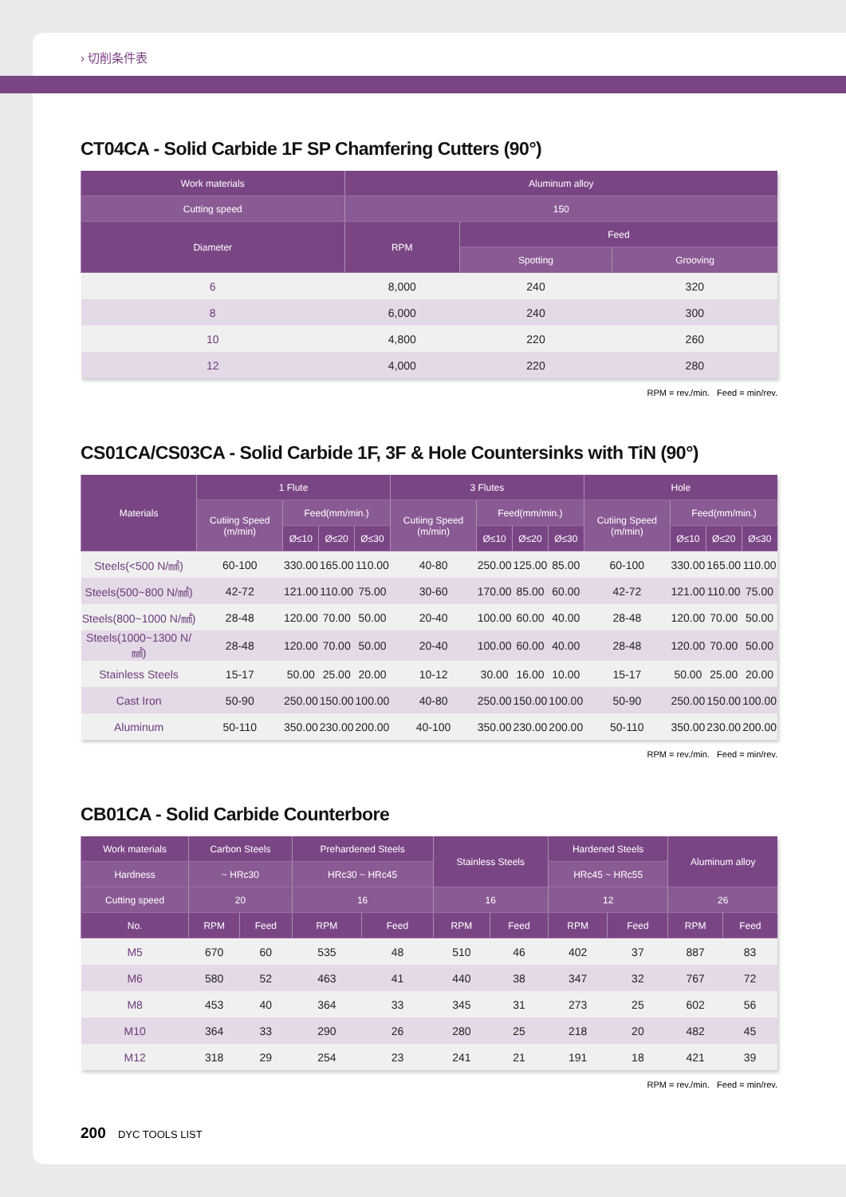› 切削条件表
CT04CA - Solid Carbide 1F SP Chamfering Cutters (90°)
| Work materials | Aluminum alloy | | |
| --- | --- | --- | --- |
| Cutting speed | 150 | | |
| Diameter | RPM | Feed | |
| | | Spotting | Grooving |
| 6 | 8,000 | 240 | 320 |
| 8 | 6,000 | 240 | 300 |
| 10 | 4,800 | 220 | 260 |
| 12 | 4,000 | 220 | 280 |
RPM = rev./min. Feed = min/rev.
CS01CA/CS03CA - Solid Carbide 1F, 3F & Hole Countersinks with TiN (90°)
| Materials | 1 Flute | | | | 3 Flutes | | | | Hole | | | |
| --- | --- | --- | --- | --- | --- | --- | --- | --- | --- | --- | --- | --- |
| | Cutiing Speed (m/min) | Feed(mm/min.) | | | Cutiing Speed (m/min) | Feed(mm/min.) | | | Cutiing Speed (m/min) | Feed(mm/min.) | | |
| | | Ø≤10 | Ø≤20 | Ø≤30 | | Ø≤10 | Ø≤20 | Ø≤30 | | Ø≤10 | Ø≤20 | Ø≤30 |
| Steels(<500 N/㎟) | 60-100 | 330.00 | 165.00 | 110.00 | 40-80 | 250.00 | 125.00 | 85.00 | 60-100 | 330.00 | 165.00 | 110.00 |
| Steels(500~800 N/㎟) | 42-72 | 121.00 | 110.00 | 75.00 | 30-60 | 170.00 | 85.00 | 60.00 | 42-72 | 121.00 | 110.00 | 75.00 |
| Steels(800~1000 N/㎟) | 28-48 | 120.00 | 70.00 | 50.00 | 20-40 | 100.00 | 60.00 | 40.00 | 28-48 | 120.00 | 70.00 | 50.00 |
| Steels(1000~1300 N/㎟) | 28-48 | 120.00 | 70.00 | 50.00 | 20-40 | 100.00 | 60.00 | 40.00 | 28-48 | 120.00 | 70.00 | 50.00 |
| Stainless Steels | 15-17 | 50.00 | 25.00 | 20.00 | 10-12 | 30.00 | 16.00 | 10.00 | 15-17 | 50.00 | 25.00 | 20.00 |
| Cast Iron | 50-90 | 250.00 | 150.00 | 100.00 | 40-80 | 250.00 | 150.00 | 100.00 | 50-90 | 250.00 | 150.00 | 100.00 |
| Aluminum | 50-110 | 350.00 | 230.00 | 200.00 | 40-100 | 350.00 | 230.00 | 200.00 | 50-110 | 350.00 | 230.00 | 200.00 |
RPM = rev./min. Feed = min/rev.
CB01CA - Solid Carbide Counterbore
| Work materials | Carbon Steels | | Prehardened Steels | | Stainless Steels | | Hardened Steels | | Aluminum alloy | |
| --- | --- | --- | --- | --- | --- | --- | --- | --- | --- | --- |
| Hardness | ~ HRc30 | | HRc30 ~ HRc45 | | | | HRc45 ~ HRc55 | | | |
| Cutting speed | 20 | | 16 | | 16 | | 12 | | 26 | |
| No. | RPM | Feed | RPM | Feed | RPM | Feed | RPM | Feed | RPM | Feed |
| M5 | 670 | 60 | 535 | 48 | 510 | 46 | 402 | 37 | 887 | 83 |
| M6 | 580 | 52 | 463 | 41 | 440 | 38 | 347 | 32 | 767 | 72 |
| M8 | 453 | 40 | 364 | 33 | 345 | 31 | 273 | 25 | 602 | 56 |
| M10 | 364 | 33 | 290 | 26 | 280 | 25 | 218 | 20 | 482 | 45 |
| M12 | 318 | 29 | 254 | 23 | 241 | 21 | 191 | 18 | 421 | 39 |
RPM = rev./min. Feed = min/rev.
200 DYC TOOLS LIST